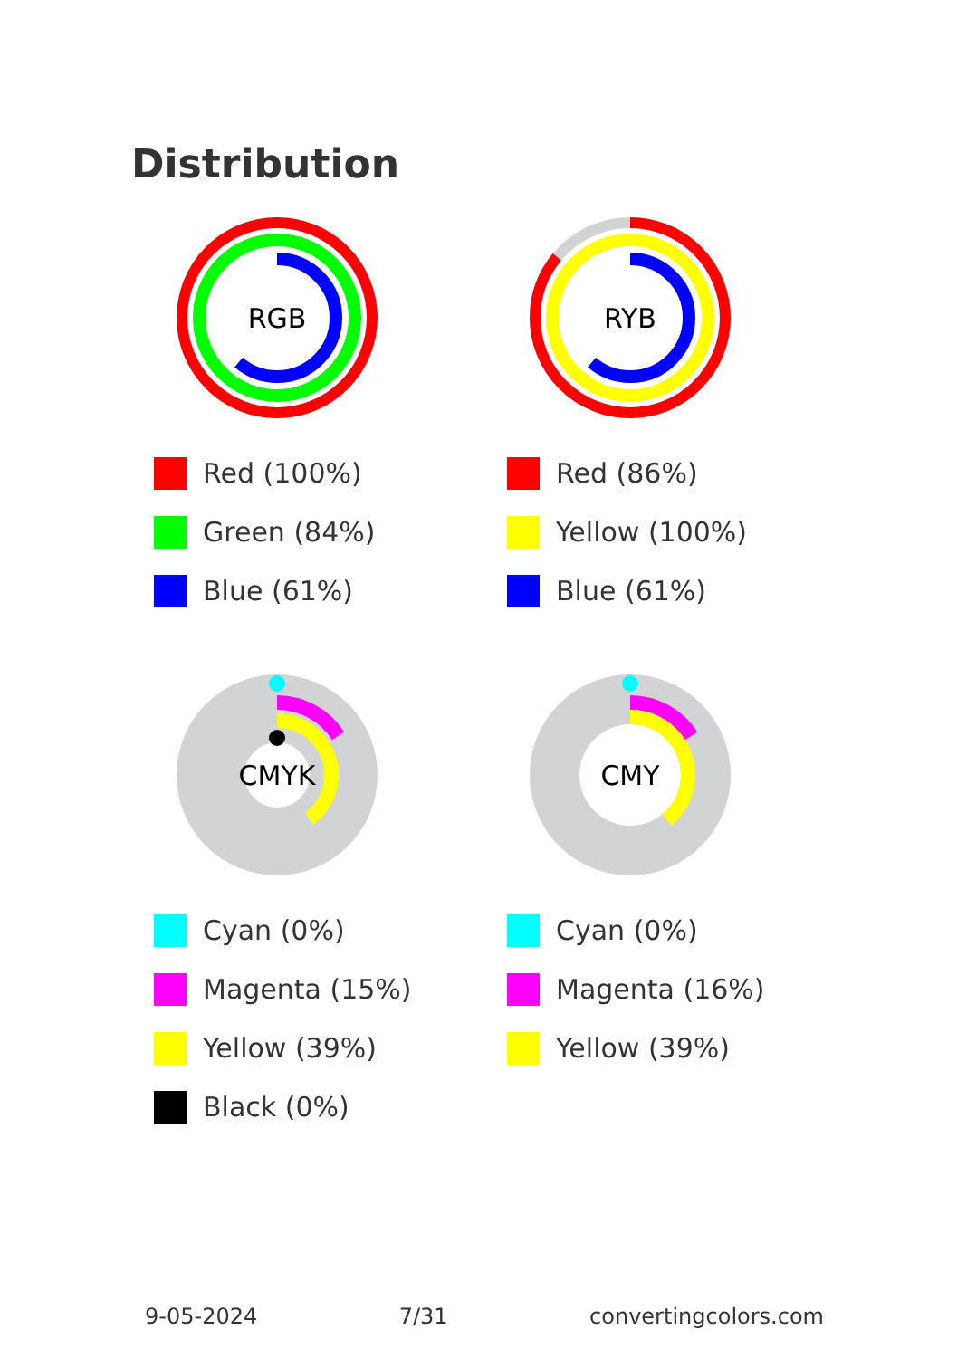Distribution
RGB
Red (100%)
Green (84%)
Blue (61%)
RYB
Red (86%)
Yellow (100%)
Blue (61%)
CMYK
Cyan (0%)
Magenta (15%)
Yellow (39%)
Black (0%)
CMY
Cyan (0%)
Magenta (16%)
Yellow (39%)
9-05-2024 7/31 convertingcolors.com